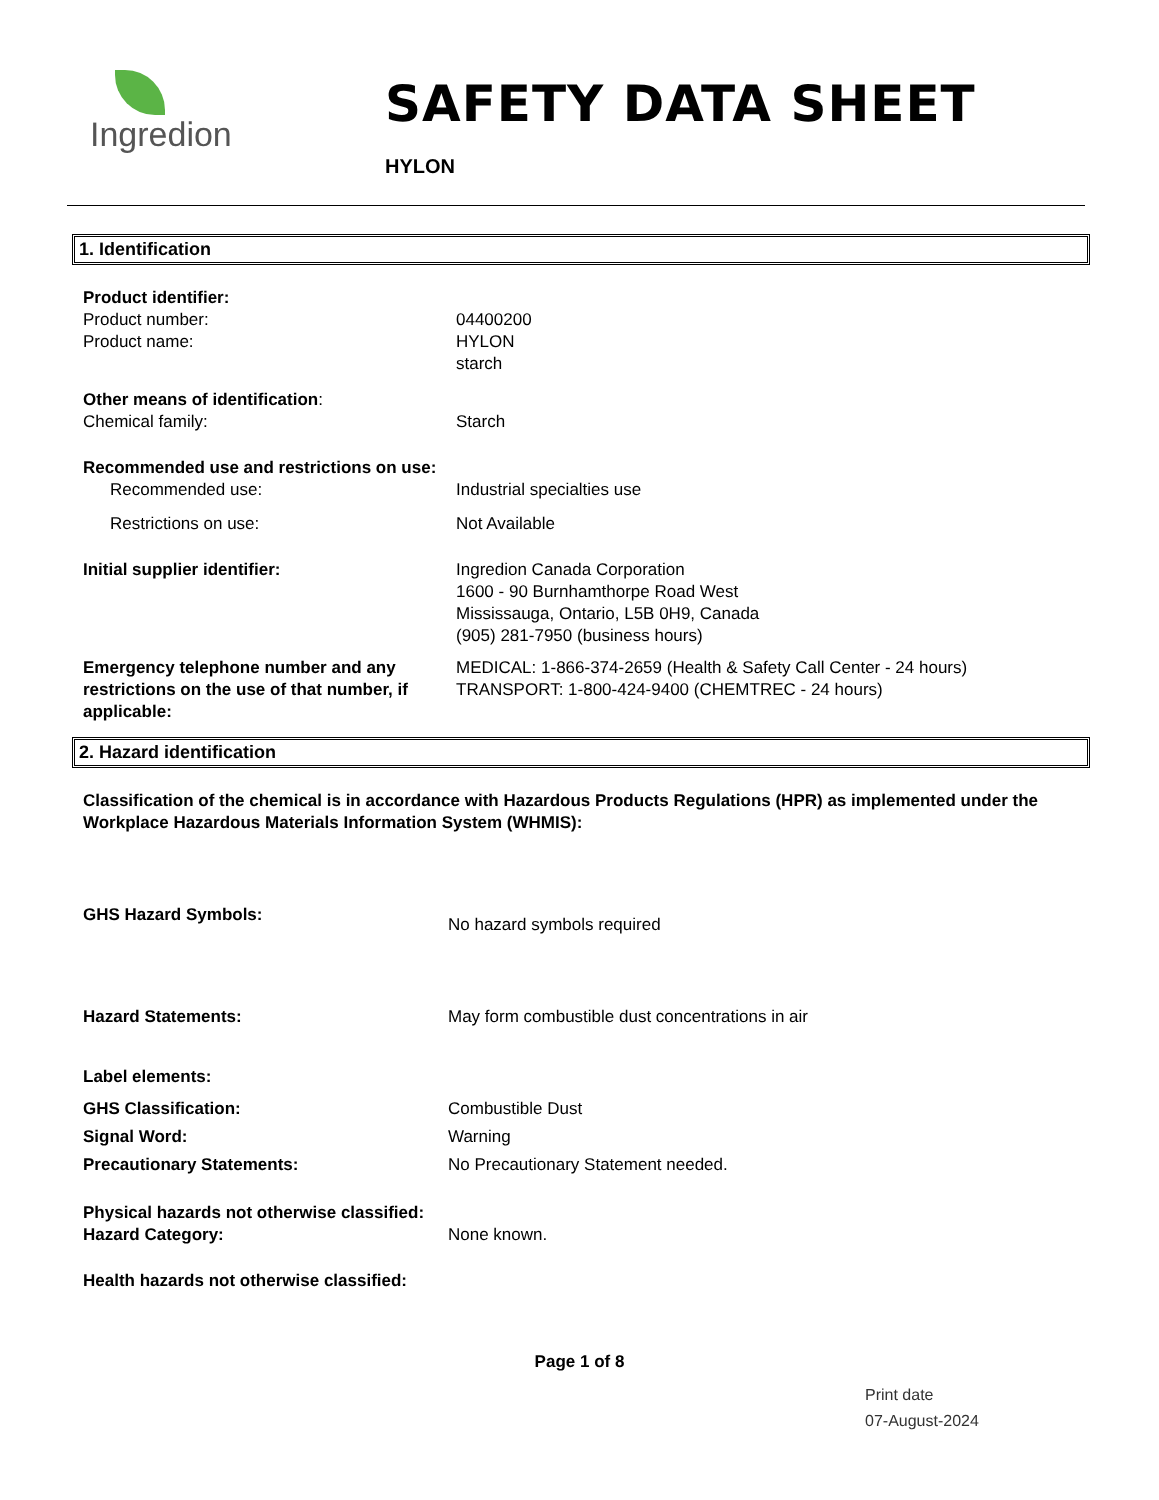Ingredion
SAFETY DATA SHEET
HYLON
1. Identification
Product identifier:
Product number: 04400200
Product name: HYLON
starch
Other means of identification:
Chemical family: Starch
Recommended use and restrictions on use:
Recommended use: Industrial specialties use
Restrictions on use: Not Available
Initial supplier identifier: Ingredion Canada Corporation
1600 - 90 Burnhamthorpe Road West
Mississauga, Ontario, L5B 0H9, Canada
(905) 281-7950 (business hours)
Emergency telephone number and any restrictions on the use of that number, if applicable:
MEDICAL: 1-866-374-2659 (Health & Safety Call Center - 24 hours)
TRANSPORT: 1-800-424-9400 (CHEMTREC - 24 hours)
2. Hazard identification
Classification of the chemical is in accordance with Hazardous Products Regulations (HPR) as implemented under the Workplace Hazardous Materials Information System (WHMIS):
GHS Hazard Symbols:
No hazard symbols required
Hazard Statements: May form combustible dust concentrations in air
Label elements:
GHS Classification: Combustible Dust
Signal Word: Warning
Precautionary Statements: No Precautionary Statement needed.
Physical hazards not otherwise classified:
Hazard Category: None known.
Health hazards not otherwise classified:
Page 1 of 8
Print date
07-August-2024